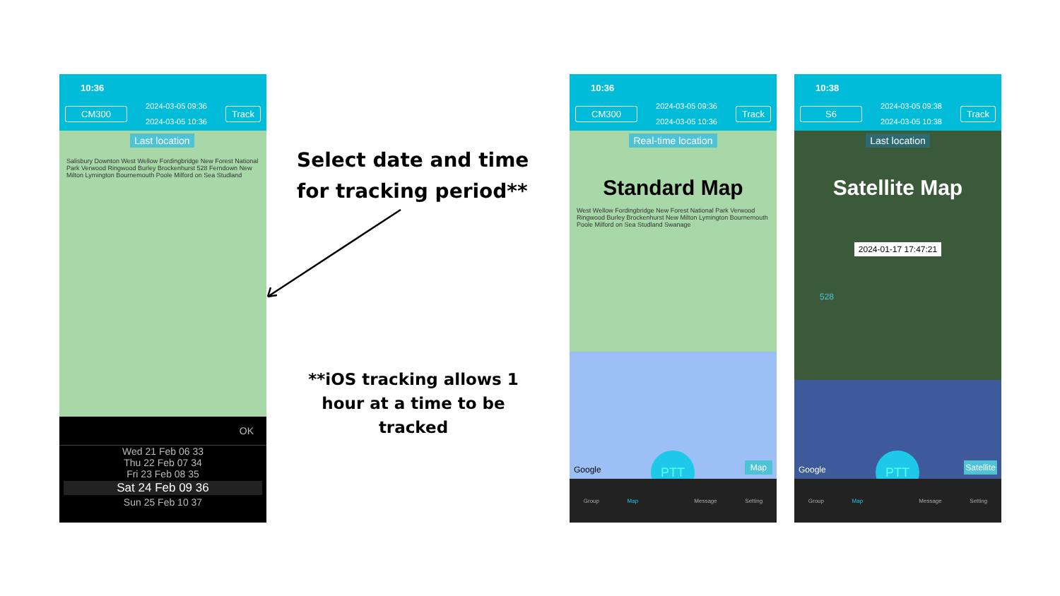10:36
CM300 2024-03-05 09:36
2024-03-05 10:36 Track
Last location
Salisbury Downton West Wellow Fordingbridge New Forest National Park Verwood Ringwood Burley Brockenhurst 528 Ferndown New Milton Lymington Bournemouth Poole Milford on Sea Studland
OK
Wed 21 Feb 06 33
Thu 22 Feb 07 34
Fri 23 Feb 08 35
Sat 24 Feb 09 36
Sun 25 Feb 10 37
Select date and time for tracking period**
**iOS tracking allows 1 hour at a time to be tracked
10:36
CM300 2024-03-05 09:36
2024-03-05 10:36 Track
Real-time location
Standard Map
West Wellow Fordingbridge New Forest National Park Verwood Ringwood Burley Brockenhurst New Milton Lymington Bournemouth Poole Milford on Sea Studland Swanage
Google Map
PTT
Group Map Message Setting
10:38
S6 2024-03-05 09:38
2024-03-05 10:38 Track
Last location
Satellite Map
2024-01-17 17:47:21
528
Google Satellite
PTT
Group Map Message Setting